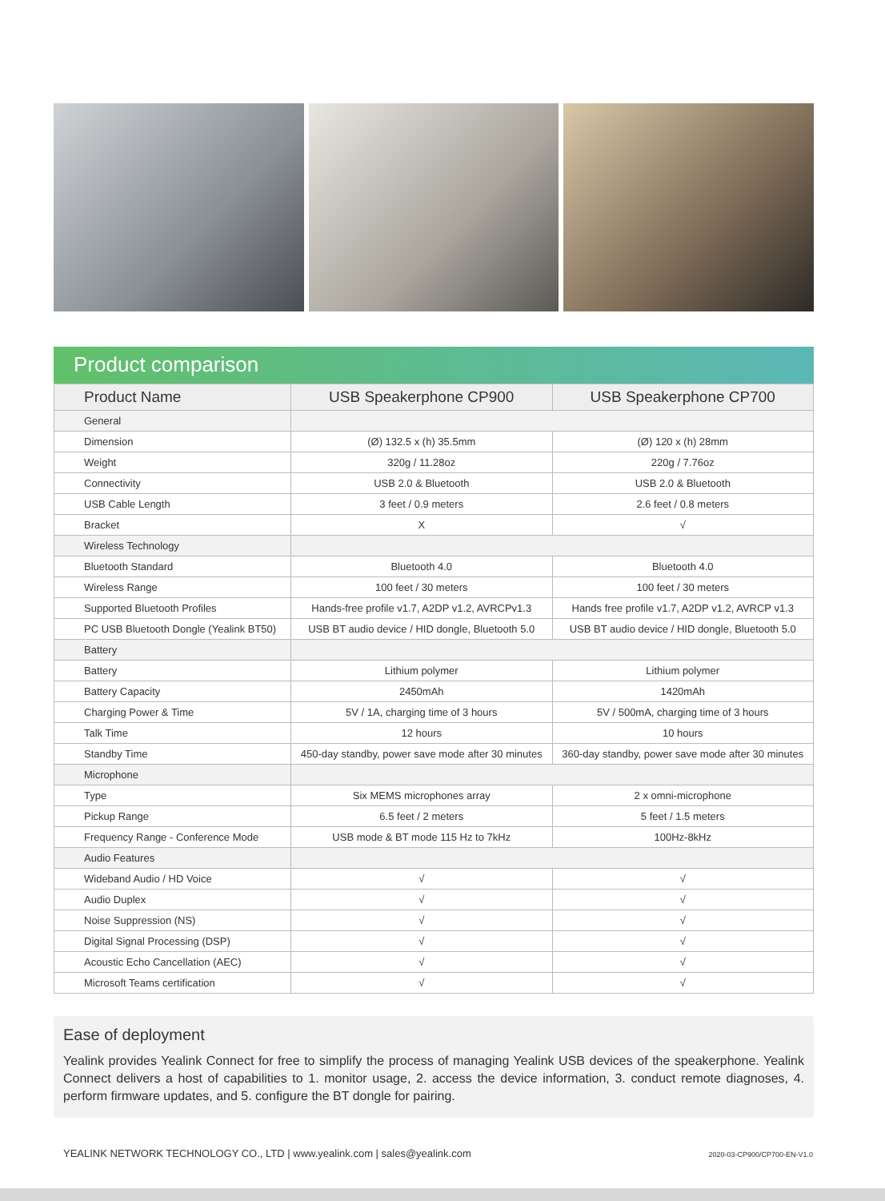Product comparison
| Product Name | USB Speakerphone CP900 | USB Speakerphone CP700 |
| --- | --- | --- |
| General | | |
| Dimension | (Ø) 132.5 x (h) 35.5mm | (Ø) 120 x (h) 28mm |
| Weight | 320g / 11.28oz | 220g / 7.76oz |
| Connectivity | USB 2.0 & Bluetooth | USB 2.0 & Bluetooth |
| USB Cable Length | 3 feet / 0.9 meters | 2.6 feet / 0.8 meters |
| Bracket | X | √ |
| Wireless Technology | | |
| Bluetooth Standard | Bluetooth 4.0 | Bluetooth 4.0 |
| Wireless Range | 100 feet / 30 meters | 100 feet / 30 meters |
| Supported Bluetooth Profiles | Hands-free profile v1.7, A2DP v1.2, AVRCPv1.3 | Hands free profile v1.7, A2DP v1.2, AVRCP v1.3 |
| PC USB Bluetooth Dongle (Yealink BT50) | USB BT audio device / HID dongle, Bluetooth 5.0 | USB BT audio device / HID dongle, Bluetooth 5.0 |
| Battery | | |
| Battery | Lithium polymer | Lithium polymer |
| Battery Capacity | 2450mAh | 1420mAh |
| Charging Power & Time | 5V / 1A, charging time of 3 hours | 5V / 500mA, charging time of 3 hours |
| Talk Time | 12 hours | 10 hours |
| Standby Time | 450-day standby, power save mode after 30 minutes | 360-day standby, power save mode after 30 minutes |
| Microphone | | |
| Type | Six MEMS microphones array | 2 x omni-microphone |
| Pickup Range | 6.5 feet / 2 meters | 5 feet / 1.5 meters |
| Frequency Range - Conference Mode | USB mode & BT mode 115 Hz to 7kHz | 100Hz-8kHz |
| Audio Features | | |
| Wideband Audio / HD Voice | √ | √ |
| Audio Duplex | √ | √ |
| Noise Suppression (NS) | √ | √ |
| Digital Signal Processing (DSP) | √ | √ |
| Acoustic Echo Cancellation (AEC) | √ | √ |
| Microsoft Teams certification | √ | √ |
Ease of deployment
Yealink provides Yealink Connect for free to simplify the process of managing Yealink USB devices of the speakerphone. Yealink Connect delivers a host of capabilities to 1. monitor usage, 2. access the device information, 3. conduct remote diagnoses, 4. perform firmware updates, and 5. configure the BT dongle for pairing.
YEALINK NETWORK TECHNOLOGY CO., LTD | www.yealink.com | sales@yealink.com 2020-03-CP900/CP700-EN-V1.0